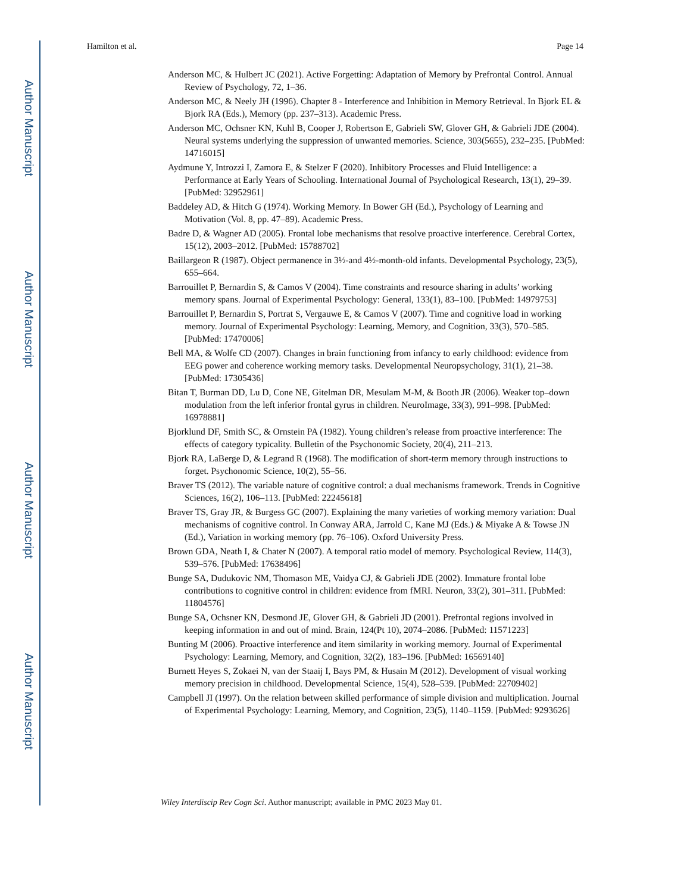Author Manuscript
Author Manuscript
Author Manuscript
Author Manuscript
Hamilton et al. Page 14
Anderson MC, & Hulbert JC (2021). Active Forgetting: Adaptation of Memory by Prefrontal Control. Annual Review of Psychology, 72, 1–36.
Anderson MC, & Neely JH (1996). Chapter 8 - Interference and Inhibition in Memory Retrieval. In Bjork EL & Bjork RA (Eds.), Memory (pp. 237–313). Academic Press.
Anderson MC, Ochsner KN, Kuhl B, Cooper J, Robertson E, Gabrieli SW, Glover GH, & Gabrieli JDE (2004). Neural systems underlying the suppression of unwanted memories. Science, 303(5655), 232–235. [PubMed: 14716015]
Aydmune Y, Introzzi I, Zamora E, & Stelzer F (2020). Inhibitory Processes and Fluid Intelligence: a Performance at Early Years of Schooling. International Journal of Psychological Research, 13(1), 29–39. [PubMed: 32952961]
Baddeley AD, & Hitch G (1974). Working Memory. In Bower GH (Ed.), Psychology of Learning and Motivation (Vol. 8, pp. 47–89). Academic Press.
Badre D, & Wagner AD (2005). Frontal lobe mechanisms that resolve proactive interference. Cerebral Cortex, 15(12), 2003–2012. [PubMed: 15788702]
Baillargeon R (1987). Object permanence in 3½-and 4½-month-old infants. Developmental Psychology, 23(5), 655–664.
Barrouillet P, Bernardin S, & Camos V (2004). Time constraints and resource sharing in adults’ working memory spans. Journal of Experimental Psychology: General, 133(1), 83–100. [PubMed: 14979753]
Barrouillet P, Bernardin S, Portrat S, Vergauwe E, & Camos V (2007). Time and cognitive load in working memory. Journal of Experimental Psychology: Learning, Memory, and Cognition, 33(3), 570–585. [PubMed: 17470006]
Bell MA, & Wolfe CD (2007). Changes in brain functioning from infancy to early childhood: evidence from EEG power and coherence working memory tasks. Developmental Neuropsychology, 31(1), 21–38. [PubMed: 17305436]
Bitan T, Burman DD, Lu D, Cone NE, Gitelman DR, Mesulam M-M, & Booth JR (2006). Weaker top–down modulation from the left inferior frontal gyrus in children. NeuroImage, 33(3), 991–998. [PubMed: 16978881]
Bjorklund DF, Smith SC, & Ornstein PA (1982). Young children’s release from proactive interference: The effects of category typicality. Bulletin of the Psychonomic Society, 20(4), 211–213.
Bjork RA, LaBerge D, & Legrand R (1968). The modification of short-term memory through instructions to forget. Psychonomic Science, 10(2), 55–56.
Braver TS (2012). The variable nature of cognitive control: a dual mechanisms framework. Trends in Cognitive Sciences, 16(2), 106–113. [PubMed: 22245618]
Braver TS, Gray JR, & Burgess GC (2007). Explaining the many varieties of working memory variation: Dual mechanisms of cognitive control. In Conway ARA, Jarrold C, Kane MJ (Eds.) & Miyake A & Towse JN (Ed.), Variation in working memory (pp. 76–106). Oxford University Press.
Brown GDA, Neath I, & Chater N (2007). A temporal ratio model of memory. Psychological Review, 114(3), 539–576. [PubMed: 17638496]
Bunge SA, Dudukovic NM, Thomason ME, Vaidya CJ, & Gabrieli JDE (2002). Immature frontal lobe contributions to cognitive control in children: evidence from fMRI. Neuron, 33(2), 301–311. [PubMed: 11804576]
Bunge SA, Ochsner KN, Desmond JE, Glover GH, & Gabrieli JD (2001). Prefrontal regions involved in keeping information in and out of mind. Brain, 124(Pt 10), 2074–2086. [PubMed: 11571223]
Bunting M (2006). Proactive interference and item similarity in working memory. Journal of Experimental Psychology: Learning, Memory, and Cognition, 32(2), 183–196. [PubMed: 16569140]
Burnett Heyes S, Zokaei N, van der Staaij I, Bays PM, & Husain M (2012). Development of visual working memory precision in childhood. Developmental Science, 15(4), 528–539. [PubMed: 22709402]
Campbell JI (1997). On the relation between skilled performance of simple division and multiplication. Journal of Experimental Psychology: Learning, Memory, and Cognition, 23(5), 1140–1159. [PubMed: 9293626]
Wiley Interdiscip Rev Cogn Sci. Author manuscript; available in PMC 2023 May 01.